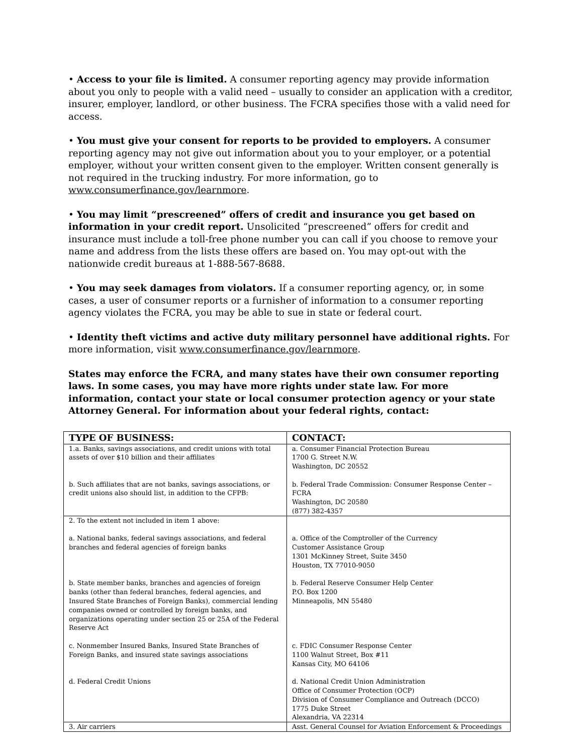• Access to your file is limited. A consumer reporting agency may provide information about you only to people with a valid need – usually to consider an application with a creditor, insurer, employer, landlord, or other business. The FCRA specifies those with a valid need for access.
• You must give your consent for reports to be provided to employers. A consumer reporting agency may not give out information about you to your employer, or a potential employer, without your written consent given to the employer. Written consent generally is not required in the trucking industry. For more information, go to www.consumerfinance.gov/learnmore.
• You may limit “prescreened” offers of credit and insurance you get based on information in your credit report. Unsolicited “prescreened” offers for credit and insurance must include a toll-free phone number you can call if you choose to remove your name and address from the lists these offers are based on. You may opt-out with the nationwide credit bureaus at 1-888-567-8688.
• You may seek damages from violators. If a consumer reporting agency, or, in some cases, a user of consumer reports or a furnisher of information to a consumer reporting agency violates the FCRA, you may be able to sue in state or federal court.
• Identity theft victims and active duty military personnel have additional rights. For more information, visit www.consumerfinance.gov/learnmore.
States may enforce the FCRA, and many states have their own consumer reporting laws. In some cases, you may have more rights under state law. For more information, contact your state or local consumer protection agency or your state Attorney General. For information about your federal rights, contact:
| TYPE OF BUSINESS: | CONTACT: |
| --- | --- |
| 1.a. Banks, savings associations, and credit unions with total assets of over $10 billion and their affiliates | a. Consumer Financial Protection Bureau 1700 G. Street N.W. Washington, DC 20552 |
| b. Such affiliates that are not banks, savings associations, or credit unions also should list, in addition to the CFPB: | b. Federal Trade Commission: Consumer Response Center – FCRA Washington, DC 20580 (877) 382-4357 |
| 2. To the extent not included in item 1 above: | |
| a. National banks, federal savings associations, and federal branches and federal agencies of foreign banks | a. Office of the Comptroller of the Currency Customer Assistance Group 1301 McKinney Street, Suite 3450 Houston, TX 77010-9050 |
| b. State member banks, branches and agencies of foreign banks (other than federal branches, federal agencies, and Insured State Branches of Foreign Banks), commercial lending companies owned or controlled by foreign banks, and organizations operating under section 25 or 25A of the Federal Reserve Act | b. Federal Reserve Consumer Help Center P.O. Box 1200 Minneapolis, MN 55480 |
| c. Nonmember Insured Banks, Insured State Branches of Foreign Banks, and insured state savings associations | c. FDIC Consumer Response Center 1100 Walnut Street, Box #11 Kansas City, MO 64106 |
| d. Federal Credit Unions | d. National Credit Union Administration Office of Consumer Protection (OCP) Division of Consumer Compliance and Outreach (DCCO) 1775 Duke Street Alexandria, VA 22314 |
| 3. Air carriers | Asst. General Counsel for Aviation Enforcement & Proceedings |